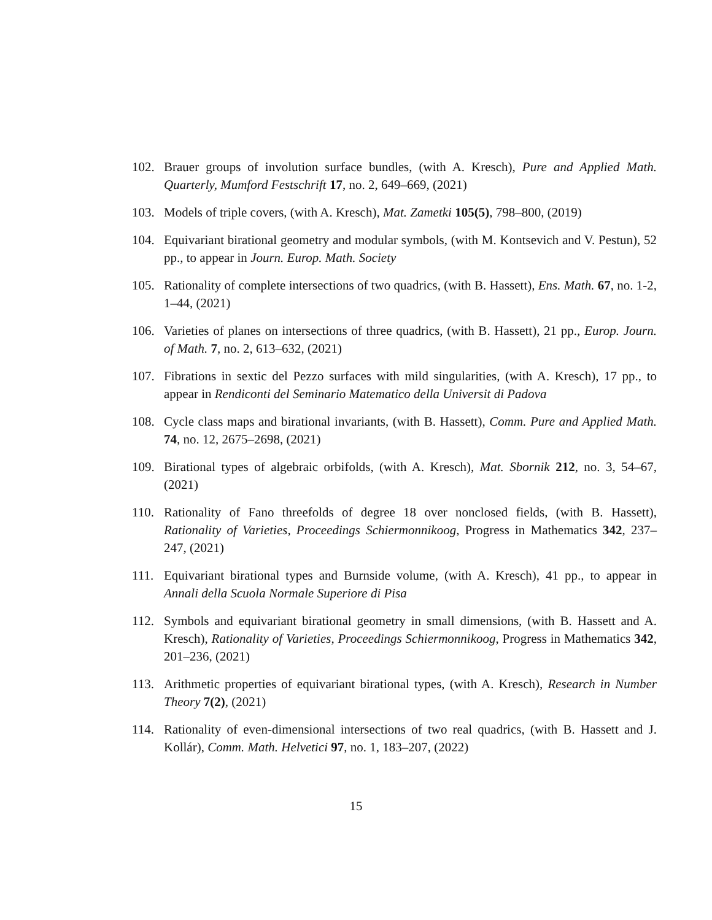102. Brauer groups of involution surface bundles, (with A. Kresch), Pure and Applied Math. Quarterly, Mumford Festschrift 17, no. 2, 649–669, (2021)
103. Models of triple covers, (with A. Kresch), Mat. Zametki 105(5), 798–800, (2019)
104. Equivariant birational geometry and modular symbols, (with M. Kontsevich and V. Pestun), 52 pp., to appear in Journ. Europ. Math. Society
105. Rationality of complete intersections of two quadrics, (with B. Hassett), Ens. Math. 67, no. 1-2, 1–44, (2021)
106. Varieties of planes on intersections of three quadrics, (with B. Hassett), 21 pp., Europ. Journ. of Math. 7, no. 2, 613–632, (2021)
107. Fibrations in sextic del Pezzo surfaces with mild singularities, (with A. Kresch), 17 pp., to appear in Rendiconti del Seminario Matematico della Universit di Padova
108. Cycle class maps and birational invariants, (with B. Hassett), Comm. Pure and Applied Math. 74, no. 12, 2675–2698, (2021)
109. Birational types of algebraic orbifolds, (with A. Kresch), Mat. Sbornik 212, no. 3, 54–67, (2021)
110. Rationality of Fano threefolds of degree 18 over nonclosed fields, (with B. Hassett), Rationality of Varieties, Proceedings Schiermonnikoog, Progress in Mathematics 342, 237–247, (2021)
111. Equivariant birational types and Burnside volume, (with A. Kresch), 41 pp., to appear in Annali della Scuola Normale Superiore di Pisa
112. Symbols and equivariant birational geometry in small dimensions, (with B. Hassett and A. Kresch), Rationality of Varieties, Proceedings Schiermonnikoog, Progress in Mathematics 342, 201–236, (2021)
113. Arithmetic properties of equivariant birational types, (with A. Kresch), Research in Number Theory 7(2), (2021)
114. Rationality of even-dimensional intersections of two real quadrics, (with B. Hassett and J. Kollár), Comm. Math. Helvetici 97, no. 1, 183–207, (2022)
15